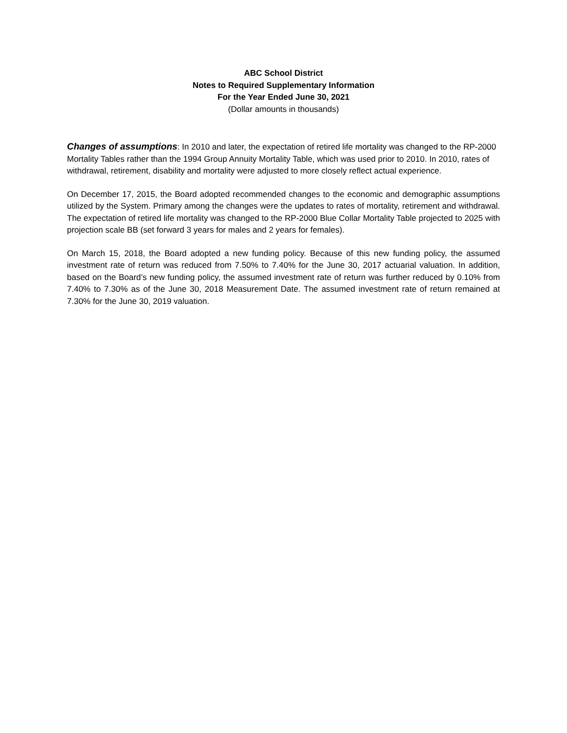ABC School District
Notes to Required Supplementary Information
For the Year Ended June 30, 2021
(Dollar amounts in thousands)
Changes of assumptions: In 2010 and later, the expectation of retired life mortality was changed to the RP-2000 Mortality Tables rather than the 1994 Group Annuity Mortality Table, which was used prior to 2010. In 2010, rates of withdrawal, retirement, disability and mortality were adjusted to more closely reflect actual experience.
On December 17, 2015, the Board adopted recommended changes to the economic and demographic assumptions utilized by the System. Primary among the changes were the updates to rates of mortality, retirement and withdrawal. The expectation of retired life mortality was changed to the RP-2000 Blue Collar Mortality Table projected to 2025 with projection scale BB (set forward 3 years for males and 2 years for females).
On March 15, 2018, the Board adopted a new funding policy. Because of this new funding policy, the assumed investment rate of return was reduced from 7.50% to 7.40% for the June 30, 2017 actuarial valuation. In addition, based on the Board’s new funding policy, the assumed investment rate of return was further reduced by 0.10% from 7.40% to 7.30% as of the June 30, 2018 Measurement Date. The assumed investment rate of return remained at 7.30% for the June 30, 2019 valuation.